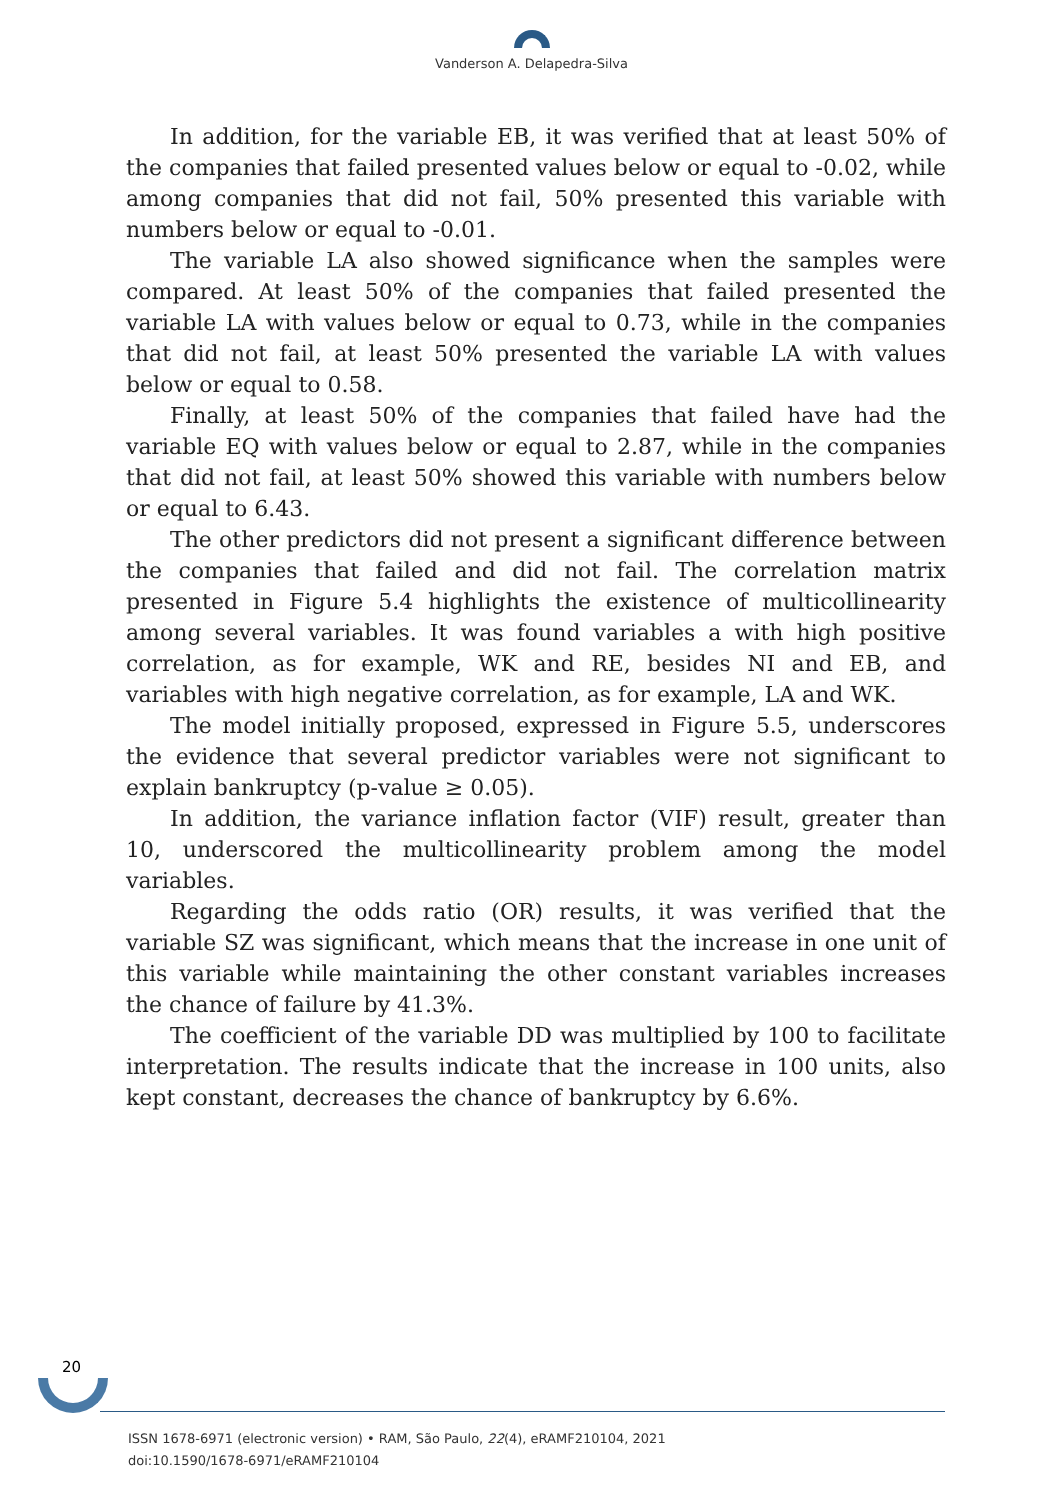Vanderson A. Delapedra-Silva
In addition, for the variable EB, it was verified that at least 50% of the companies that failed presented values below or equal to -0.02, while among companies that did not fail, 50% presented this variable with numbers below or equal to -0.01.
The variable LA also showed significance when the samples were compared. At least 50% of the companies that failed presented the variable LA with values below or equal to 0.73, while in the companies that did not fail, at least 50% presented the variable LA with values below or equal to 0.58.
Finally, at least 50% of the companies that failed have had the variable EQ with values below or equal to 2.87, while in the companies that did not fail, at least 50% showed this variable with numbers below or equal to 6.43.
The other predictors did not present a significant difference between the companies that failed and did not fail. The correlation matrix presented in Figure 5.4 highlights the existence of multicollinearity among several variables. It was found variables a with high positive correlation, as for example, WK and RE, besides NI and EB, and variables with high negative correlation, as for example, LA and WK.
The model initially proposed, expressed in Figure 5.5, underscores the evidence that several predictor variables were not significant to explain bankruptcy (p-value ≥ 0.05).
In addition, the variance inflation factor (VIF) result, greater than 10, underscored the multicollinearity problem among the model variables.
Regarding the odds ratio (OR) results, it was verified that the variable SZ was significant, which means that the increase in one unit of this variable while maintaining the other constant variables increases the chance of failure by 41.3%.
The coefficient of the variable DD was multiplied by 100 to facilitate interpretation. The results indicate that the increase in 100 units, also kept constant, decreases the chance of bankruptcy by 6.6%.
20
ISSN 1678-6971 (electronic version) • RAM, São Paulo, 22(4), eRAMF210104, 2021
doi:10.1590/1678-6971/eRAMF210104